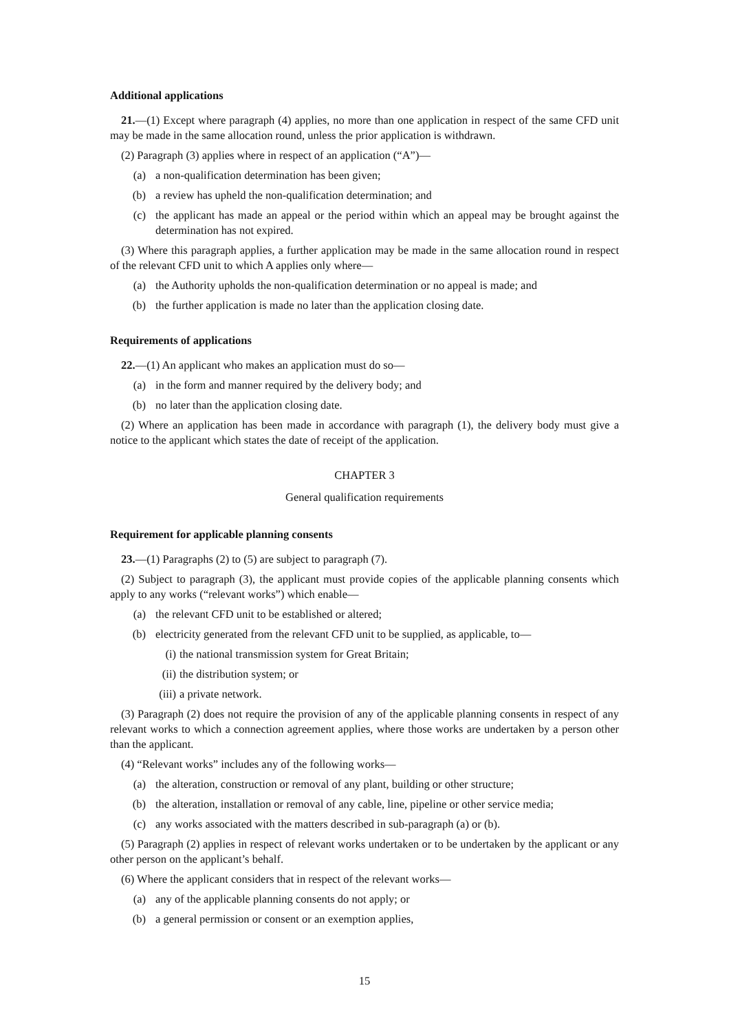Additional applications
21.—(1) Except where paragraph (4) applies, no more than one application in respect of the same CFD unit may be made in the same allocation round, unless the prior application is withdrawn.
(2) Paragraph (3) applies where in respect of an application (“A”)—
(a) a non-qualification determination has been given;
(b) a review has upheld the non-qualification determination; and
(c) the applicant has made an appeal or the period within which an appeal may be brought against the determination has not expired.
(3) Where this paragraph applies, a further application may be made in the same allocation round in respect of the relevant CFD unit to which A applies only where—
(a) the Authority upholds the non-qualification determination or no appeal is made; and
(b) the further application is made no later than the application closing date.
Requirements of applications
22.—(1) An applicant who makes an application must do so—
(a) in the form and manner required by the delivery body; and
(b) no later than the application closing date.
(2) Where an application has been made in accordance with paragraph (1), the delivery body must give a notice to the applicant which states the date of receipt of the application.
CHAPTER 3
General qualification requirements
Requirement for applicable planning consents
23.—(1) Paragraphs (2) to (5) are subject to paragraph (7).
(2) Subject to paragraph (3), the applicant must provide copies of the applicable planning consents which apply to any works (“relevant works”) which enable—
(a) the relevant CFD unit to be established or altered;
(b) electricity generated from the relevant CFD unit to be supplied, as applicable, to—
(i) the national transmission system for Great Britain;
(ii) the distribution system; or
(iii) a private network.
(3) Paragraph (2) does not require the provision of any of the applicable planning consents in respect of any relevant works to which a connection agreement applies, where those works are undertaken by a person other than the applicant.
(4) “Relevant works” includes any of the following works—
(a) the alteration, construction or removal of any plant, building or other structure;
(b) the alteration, installation or removal of any cable, line, pipeline or other service media;
(c) any works associated with the matters described in sub-paragraph (a) or (b).
(5) Paragraph (2) applies in respect of relevant works undertaken or to be undertaken by the applicant or any other person on the applicant’s behalf.
(6) Where the applicant considers that in respect of the relevant works—
(a) any of the applicable planning consents do not apply; or
(b) a general permission or consent or an exemption applies,
15